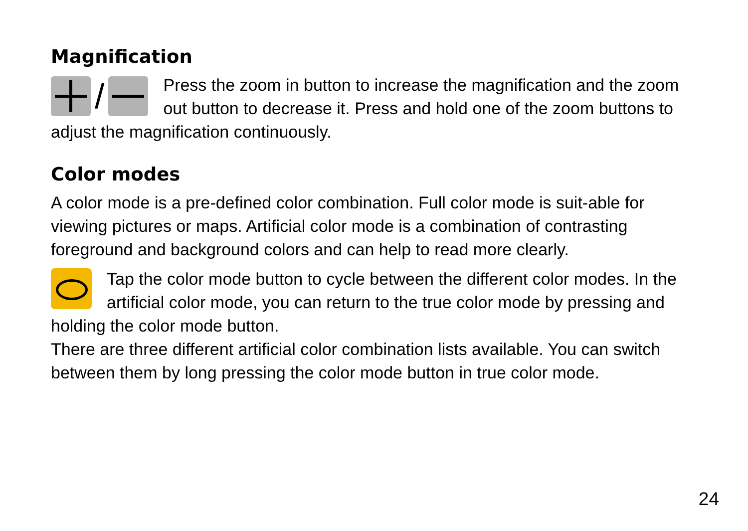Magnification
/
Press the zoom in button to increase the magnification and the zoom out button to decrease it. Press and hold one of the zoom buttons to adjust the magnification continuously.
Color modes
A color mode is a pre-defined color combination. Full color mode is suit-able for viewing pictures or maps. Artificial color mode is a combination of contrasting foreground and background colors and can help to read more clearly.
Tap the color mode button to cycle between the different color modes. In the artificial color mode, you can return to the true color mode by pressing and holding the color mode button.
There are three different artificial color combination lists available. You can switch between them by long pressing the color mode button in true color mode.
24